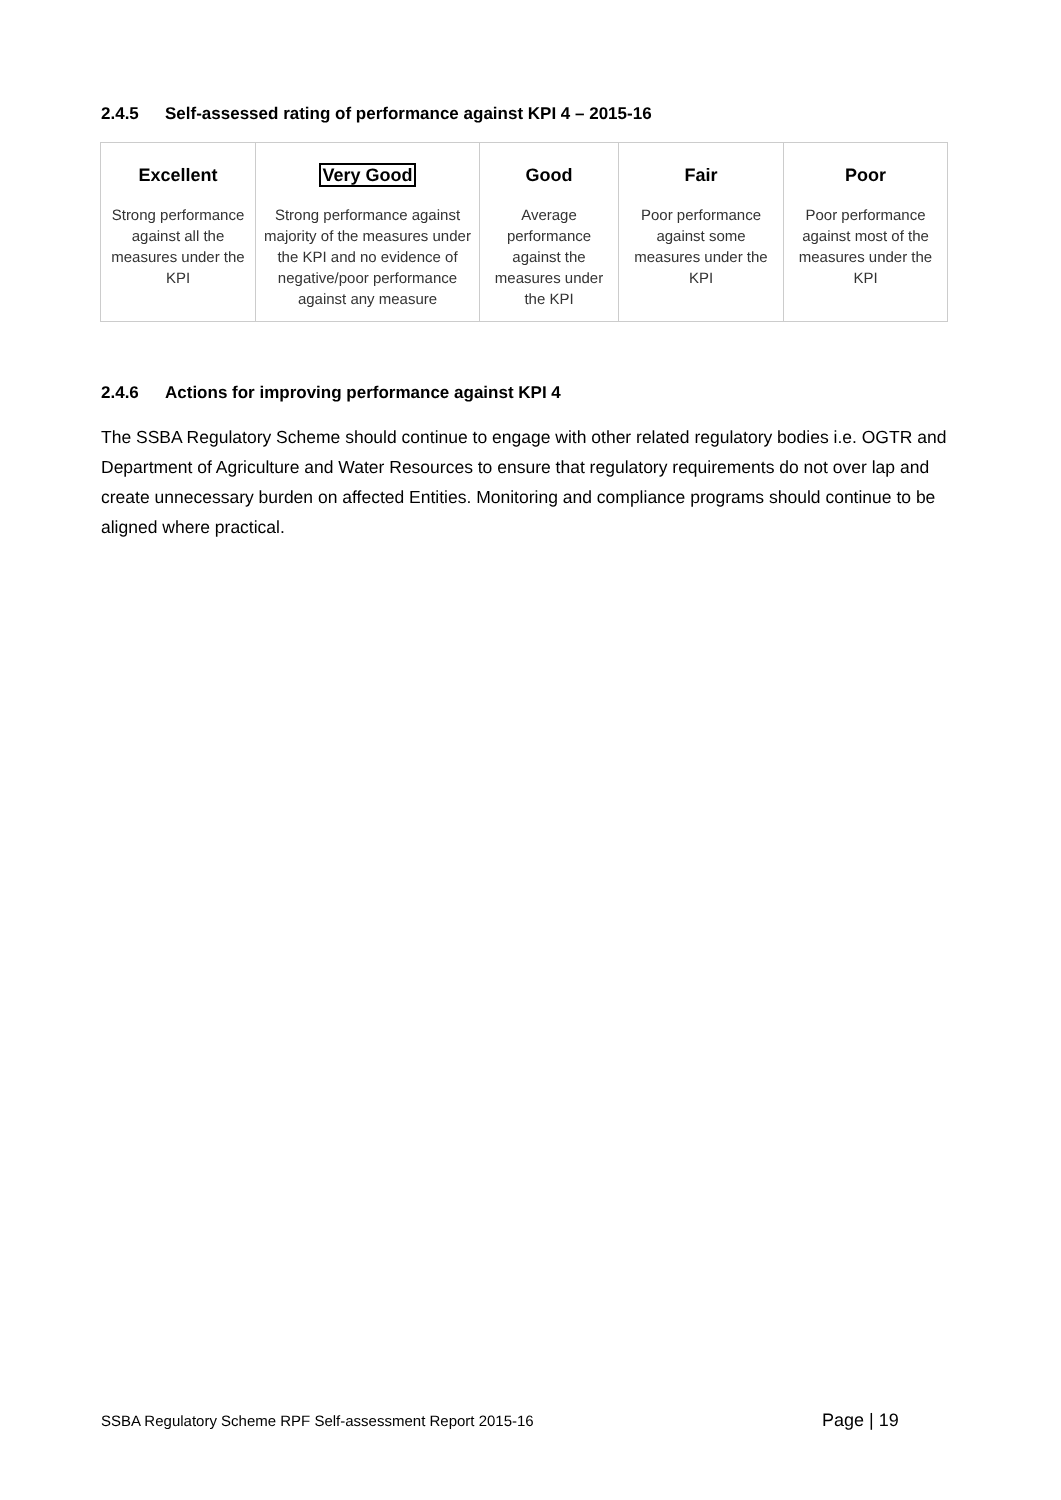2.4.5 Self-assessed rating of performance against KPI 4 – 2015-16
| Excellent | Very Good | Good | Fair | Poor |
| --- | --- | --- | --- | --- |
| Strong performance against all the measures under the KPI | Strong performance against majority of the measures under the KPI and no evidence of negative/poor performance against any measure | Average performance against the measures under the KPI | Poor performance against some measures under the KPI | Poor performance against most of the measures under the KPI |
2.4.6 Actions for improving performance against KPI 4
The SSBA Regulatory Scheme should continue to engage with other related regulatory bodies i.e. OGTR and Department of Agriculture and Water Resources to ensure that regulatory requirements do not over lap and create unnecessary burden on affected Entities. Monitoring and compliance programs should continue to be aligned where practical.
SSBA Regulatory Scheme RPF Self-assessment Report 2015-16
Page | 19